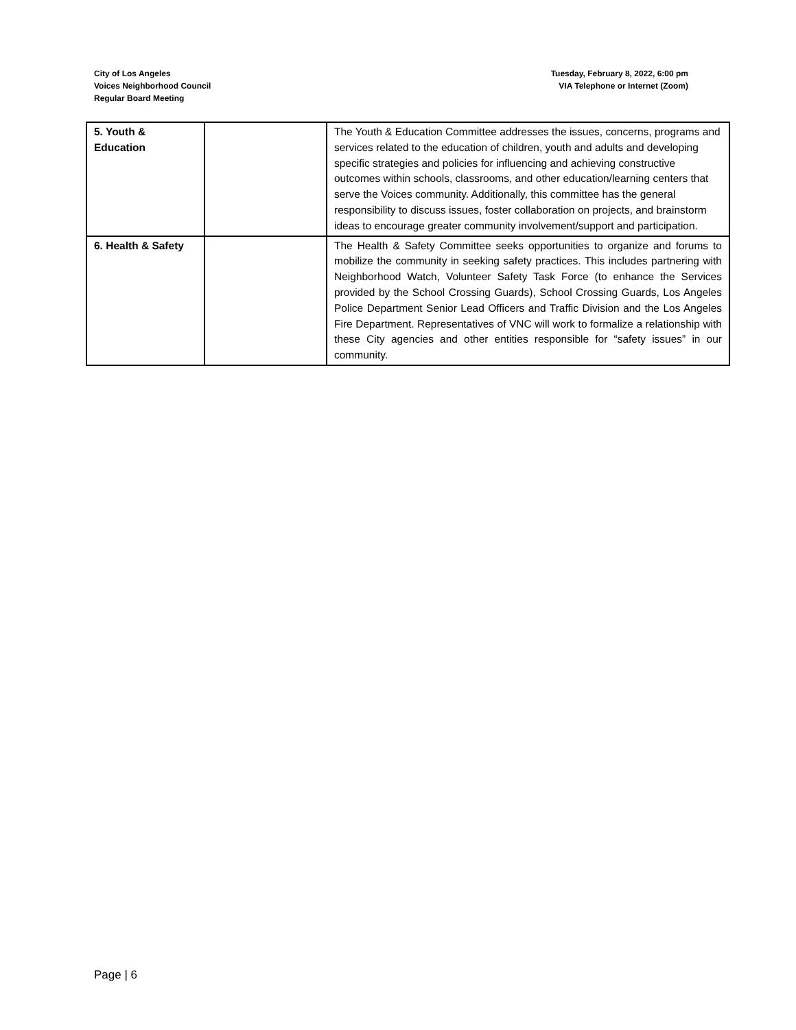City of Los Angeles
Voices Neighborhood Council
Regular Board Meeting
Tuesday, February 8, 2022, 6:00 pm
VIA Telephone or Internet (Zoom)
| 5. Youth & Education | | The Youth & Education Committee addresses the issues, concerns, programs and services related to the education of children, youth and adults and developing specific strategies and policies for influencing and achieving constructive outcomes within schools, classrooms, and other education/learning centers that serve the Voices community. Additionally, this committee has the general responsibility to discuss issues, foster collaboration on projects, and brainstorm ideas to encourage greater community involvement/support and participation. |
| 6. Health & Safety | | The Health & Safety Committee seeks opportunities to organize and forums to mobilize the community in seeking safety practices. This includes partnering with Neighborhood Watch, Volunteer Safety Task Force (to enhance the Services provided by the School Crossing Guards), School Crossing Guards, Los Angeles Police Department Senior Lead Officers and Traffic Division and the Los Angeles Fire Department. Representatives of VNC will work to formalize a relationship with these City agencies and other entities responsible for “safety issues” in our community. |
Page | 6